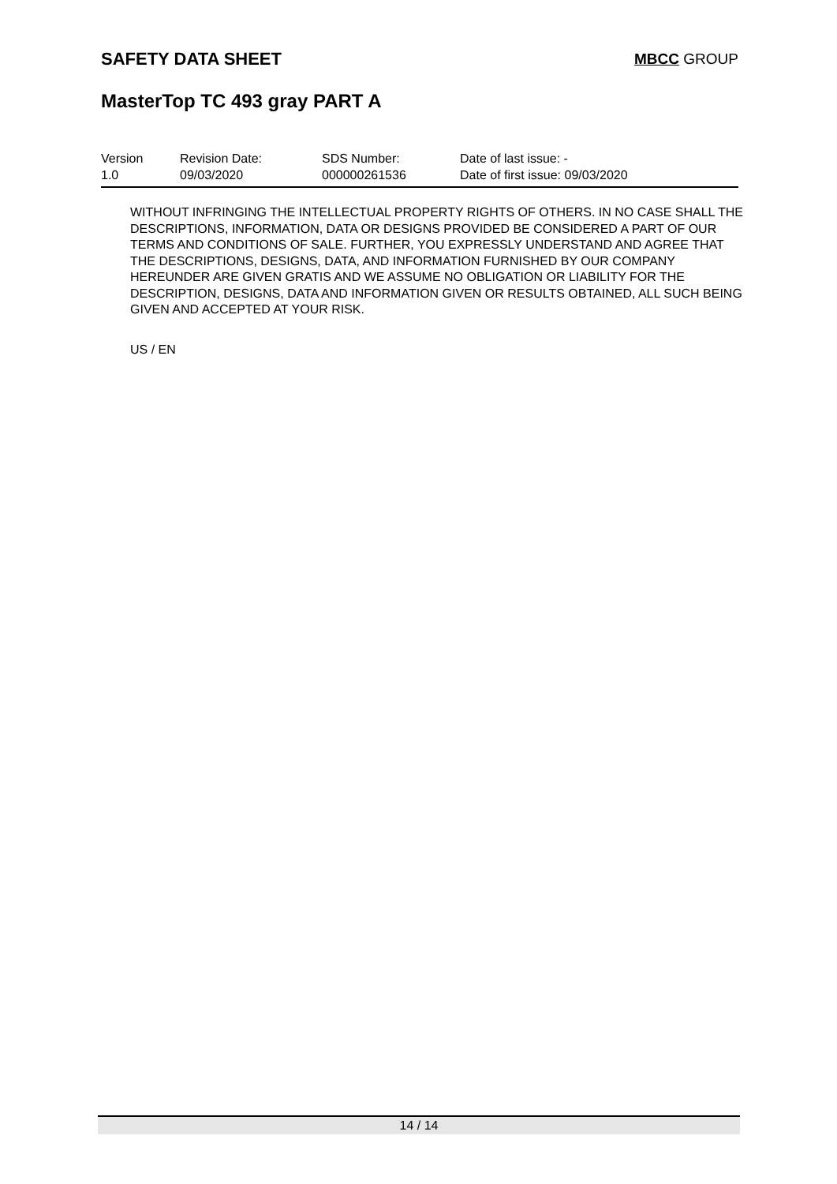SAFETY DATA SHEET
MBCC GROUP
MasterTop TC 493 gray PART A
Version
1.0
Revision Date:
09/03/2020
SDS Number:
000000261536
Date of last issue: -
Date of first issue: 09/03/2020
WITHOUT INFRINGING THE INTELLECTUAL PROPERTY RIGHTS OF OTHERS. IN NO CASE SHALL THE DESCRIPTIONS, INFORMATION, DATA OR DESIGNS PROVIDED BE CONSIDERED A PART OF OUR TERMS AND CONDITIONS OF SALE. FURTHER, YOU EXPRESSLY UNDERSTAND AND AGREE THAT THE DESCRIPTIONS, DESIGNS, DATA, AND INFORMATION FURNISHED BY OUR COMPANY HEREUNDER ARE GIVEN GRATIS AND WE ASSUME NO OBLIGATION OR LIABILITY FOR THE DESCRIPTION, DESIGNS, DATA AND INFORMATION GIVEN OR RESULTS OBTAINED, ALL SUCH BEING GIVEN AND ACCEPTED AT YOUR RISK.
US / EN
14 / 14